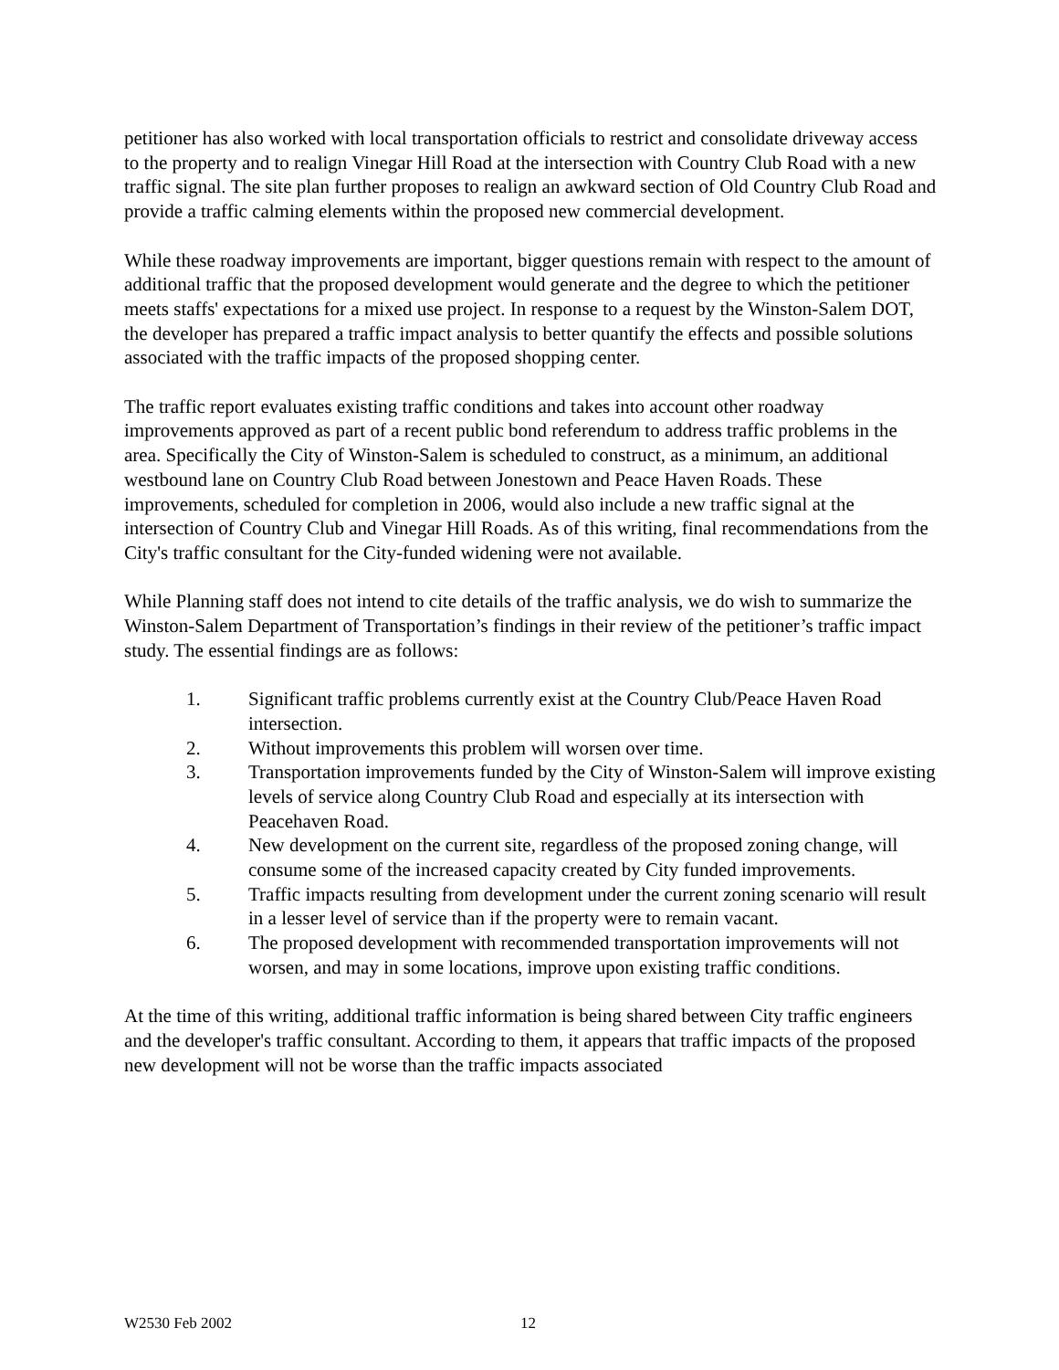petitioner has also worked with local transportation officials to restrict and consolidate driveway access to the property and to realign Vinegar Hill Road at the intersection with Country Club Road with a new traffic signal. The site plan further proposes to realign an awkward section of Old Country Club Road and provide a traffic calming elements within the proposed new commercial development.
While these roadway improvements are important, bigger questions remain with respect to the amount of additional traffic that the proposed development would generate and the degree to which the petitioner meets staffs' expectations for a mixed use project. In response to a request by the Winston-Salem DOT, the developer has prepared a traffic impact analysis to better quantify the effects and possible solutions associated with the traffic impacts of the proposed shopping center.
The traffic report evaluates existing traffic conditions and takes into account other roadway improvements approved as part of a recent public bond referendum to address traffic problems in the area. Specifically the City of Winston-Salem is scheduled to construct, as a minimum, an additional westbound lane on Country Club Road between Jonestown and Peace Haven Roads. These improvements, scheduled for completion in 2006, would also include a new traffic signal at the intersection of Country Club and Vinegar Hill Roads. As of this writing, final recommendations from the City's traffic consultant for the City-funded widening were not available.
While Planning staff does not intend to cite details of the traffic analysis, we do wish to summarize the Winston-Salem Department of Transportation’s findings in their review of the petitioner’s traffic impact study. The essential findings are as follows:
1. Significant traffic problems currently exist at the Country Club/Peace Haven Road intersection.
2. Without improvements this problem will worsen over time.
3. Transportation improvements funded by the City of Winston-Salem will improve existing levels of service along Country Club Road and especially at its intersection with Peacehaven Road.
4. New development on the current site, regardless of the proposed zoning change, will consume some of the increased capacity created by City funded improvements.
5. Traffic impacts resulting from development under the current zoning scenario will result in a lesser level of service than if the property were to remain vacant.
6. The proposed development with recommended transportation improvements will not worsen, and may in some locations, improve upon existing traffic conditions.
At the time of this writing, additional traffic information is being shared between City traffic engineers and the developer's traffic consultant. According to them, it appears that traffic impacts of the proposed new development will not be worse than the traffic impacts associated
W2530 Feb 2002 12